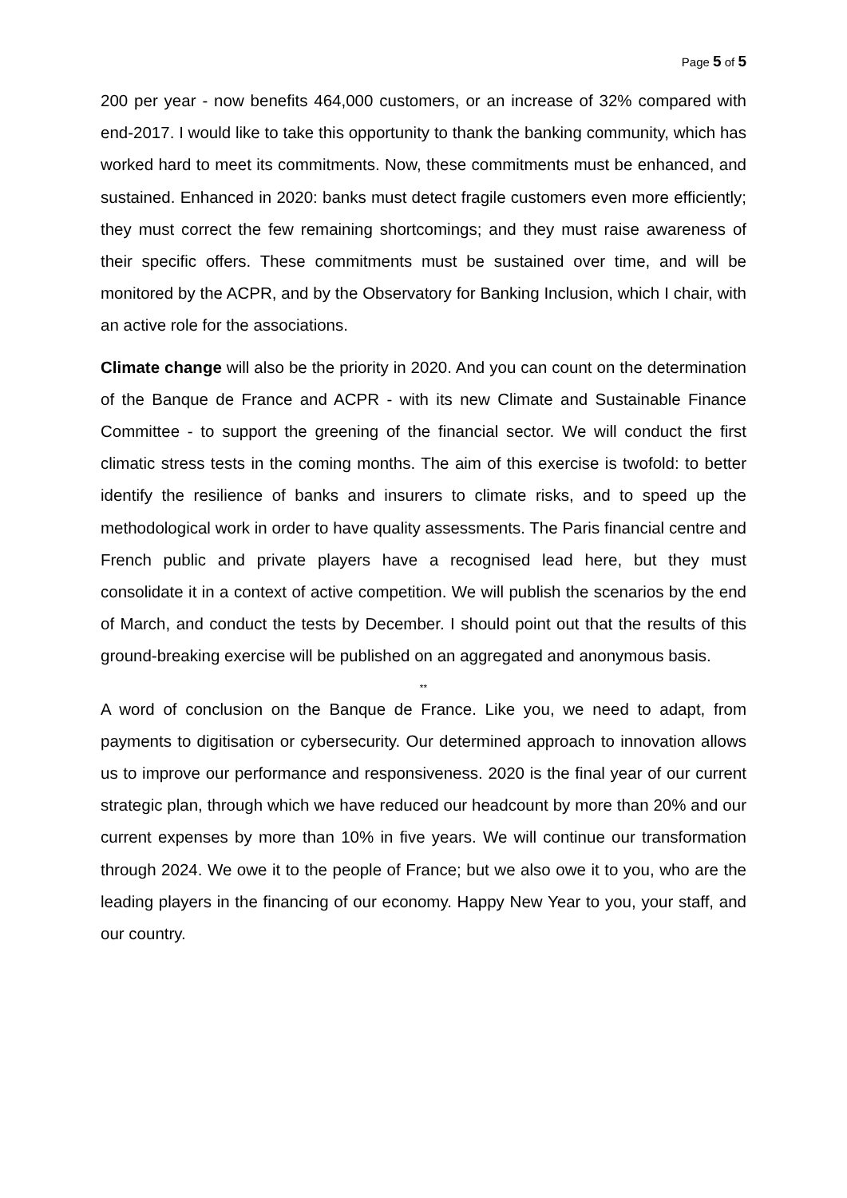Page 5 of 5
200 per year - now benefits 464,000 customers, or an increase of 32% compared with end-2017. I would like to take this opportunity to thank the banking community, which has worked hard to meet its commitments. Now, these commitments must be enhanced, and sustained. Enhanced in 2020: banks must detect fragile customers even more efficiently; they must correct the few remaining shortcomings; and they must raise awareness of their specific offers. These commitments must be sustained over time, and will be monitored by the ACPR, and by the Observatory for Banking Inclusion, which I chair, with an active role for the associations.
Climate change will also be the priority in 2020. And you can count on the determination of the Banque de France and ACPR - with its new Climate and Sustainable Finance Committee - to support the greening of the financial sector. We will conduct the first climatic stress tests in the coming months. The aim of this exercise is twofold: to better identify the resilience of banks and insurers to climate risks, and to speed up the methodological work in order to have quality assessments. The Paris financial centre and French public and private players have a recognised lead here, but they must consolidate it in a context of active competition. We will publish the scenarios by the end of March, and conduct the tests by December. I should point out that the results of this ground-breaking exercise will be published on an aggregated and anonymous basis.
**
A word of conclusion on the Banque de France. Like you, we need to adapt, from payments to digitisation or cybersecurity. Our determined approach to innovation allows us to improve our performance and responsiveness. 2020 is the final year of our current strategic plan, through which we have reduced our headcount by more than 20% and our current expenses by more than 10% in five years. We will continue our transformation through 2024. We owe it to the people of France; but we also owe it to you, who are the leading players in the financing of our economy. Happy New Year to you, your staff, and our country.